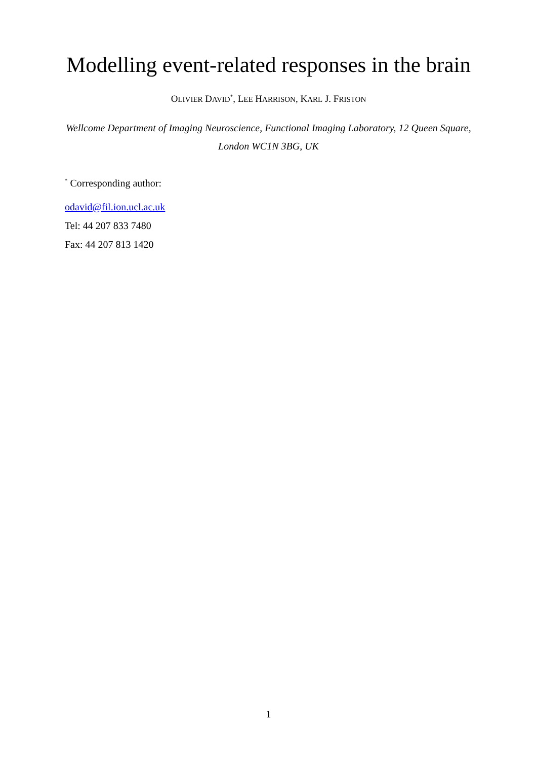Modelling event-related responses in the brain
OLIVIER DAVID<sup>*</sup>, LEE HARRISON, KARL J. FRISTON
Wellcome Department of Imaging Neuroscience, Functional Imaging Laboratory, 12 Queen Square, London WC1N 3BG, UK
<sup>*</sup> Corresponding author:
odavid@fil.ion.ucl.ac.uk
Tel: 44 207 833 7480
Fax: 44 207 813 1420
1